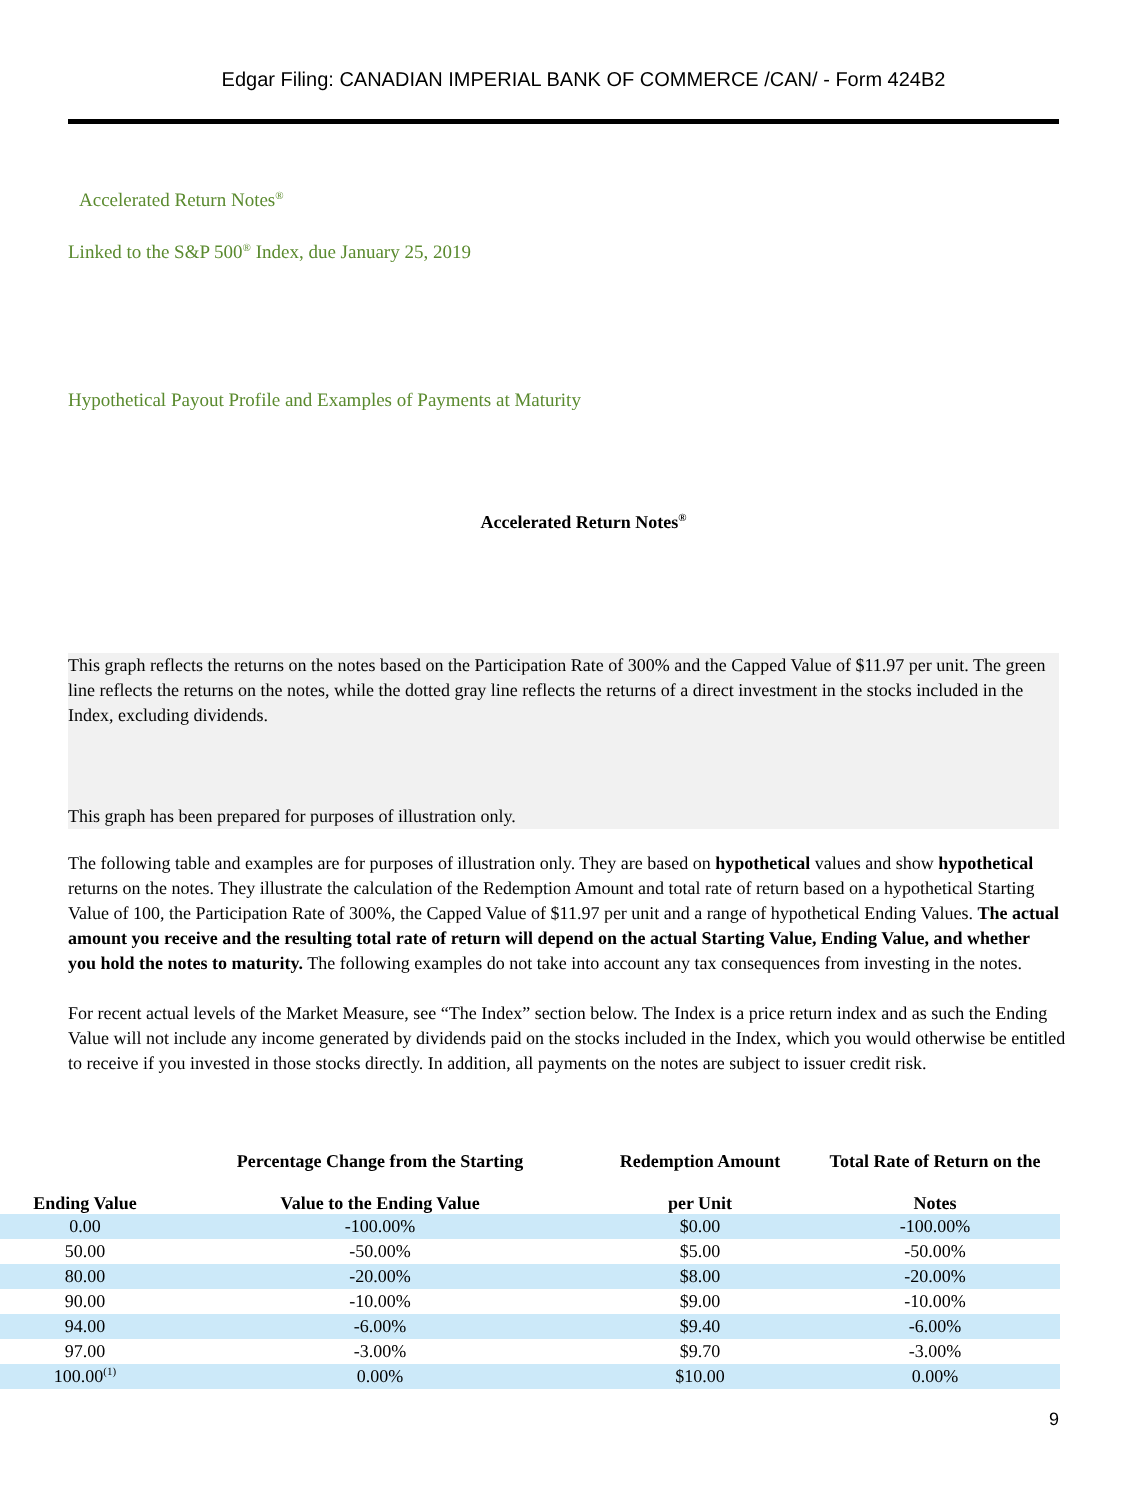Edgar Filing: CANADIAN IMPERIAL BANK OF COMMERCE /CAN/ - Form 424B2
Accelerated Return Notes<sup>®</sup>
Linked to the S&P 500<sup>®</sup> Index, due January 25, 2019
Hypothetical Payout Profile and Examples of Payments at Maturity
Accelerated Return Notes<sup>®</sup>
This graph reflects the returns on the notes based on the Participation Rate of 300% and the Capped Value of $11.97 per unit. The green line reflects the returns on the notes, while the dotted gray line reflects the returns of a direct investment in the stocks included in the Index, excluding dividends.
This graph has been prepared for purposes of illustration only.
The following table and examples are for purposes of illustration only. They are based on hypothetical values and show hypothetical returns on the notes. They illustrate the calculation of the Redemption Amount and total rate of return based on a hypothetical Starting Value of 100, the Participation Rate of 300%, the Capped Value of $11.97 per unit and a range of hypothetical Ending Values. The actual amount you receive and the resulting total rate of return will depend on the actual Starting Value, Ending Value, and whether you hold the notes to maturity. The following examples do not take into account any tax consequences from investing in the notes.
For recent actual levels of the Market Measure, see “The Index” section below. The Index is a price return index and as such the Ending Value will not include any income generated by dividends paid on the stocks included in the Index, which you would otherwise be entitled to receive if you invested in those stocks directly. In addition, all payments on the notes are subject to issuer credit risk.
| Ending Value | Percentage Change from the Starting Value to the Ending Value | Redemption Amount per Unit | Total Rate of Return on the Notes |
| --- | --- | --- | --- |
| 0.00 | -100.00% | $0.00 | -100.00% |
| 50.00 | -50.00% | $5.00 | -50.00% |
| 80.00 | -20.00% | $8.00 | -20.00% |
| 90.00 | -10.00% | $9.00 | -10.00% |
| 94.00 | -6.00% | $9.40 | -6.00% |
| 97.00 | -3.00% | $9.70 | -3.00% |
| 100.00<sup>(1)</sup> | 0.00% | $10.00 | 0.00% |
9